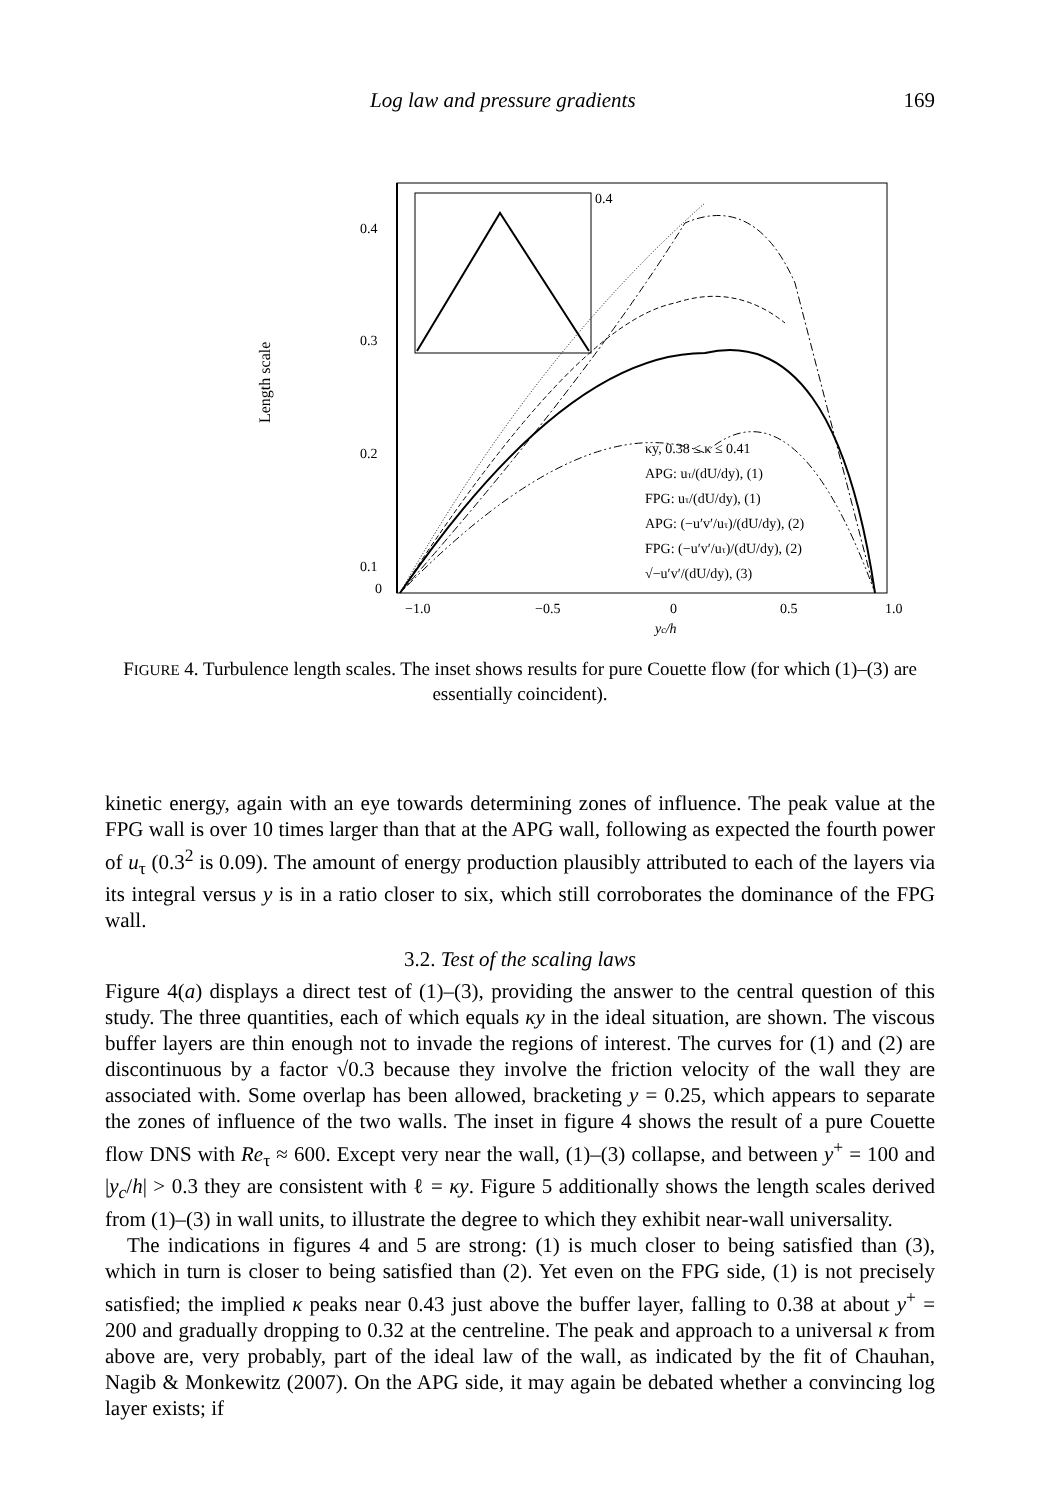Log law and pressure gradients 169
0.4
0.3
0.2
0.1
0
Length scale
−1.0
−0.5
0
0.5
1.0
yc/h
0.4
κy, 0.38 ≤ κ ≤ 0.41
APG: uτ/(dU/dy), (1)
FPG: uτ/(dU/dy), (1)
APG: (−u′v′/uτ)/(dU/dy), (2)
FPG: (−u′v′/uτ)/(dU/dy), (2)
√−u′v′/(dU/dy), (3)
FIGURE 4. Turbulence length scales. The inset shows results for pure Couette flow (for which (1)–(3) are essentially coincident).
kinetic energy, again with an eye towards determining zones of influence. The peak value at the FPG wall is over 10 times larger than that at the APG wall, following as expected the fourth power of u<sub>τ</sub> (0.3<sup>2</sup> is 0.09). The amount of energy production plausibly attributed to each of the layers via its integral versus y is in a ratio closer to six, which still corroborates the dominance of the FPG wall.
3.2. Test of the scaling laws
Figure 4(a) displays a direct test of (1)–(3), providing the answer to the central question of this study. The three quantities, each of which equals κy in the ideal situation, are shown. The viscous buffer layers are thin enough not to invade the regions of interest. The curves for (1) and (2) are discontinuous by a factor √0.3 because they involve the friction velocity of the wall they are associated with. Some overlap has been allowed, bracketing y = 0.25, which appears to separate the zones of influence of the two walls. The inset in figure 4 shows the result of a pure Couette flow DNS with Re<sub>τ</sub> ≈ 600. Except very near the wall, (1)–(3) collapse, and between y<sup>+</sup> = 100 and |y<sub>c</sub>/h| > 0.3 they are consistent with ℓ = κy. Figure 5 additionally shows the length scales derived from (1)–(3) in wall units, to illustrate the degree to which they exhibit near-wall universality.
The indications in figures 4 and 5 are strong: (1) is much closer to being satisfied than (3), which in turn is closer to being satisfied than (2). Yet even on the FPG side, (1) is not precisely satisfied; the implied κ peaks near 0.43 just above the buffer layer, falling to 0.38 at about y<sup>+</sup> = 200 and gradually dropping to 0.32 at the centreline. The peak and approach to a universal κ from above are, very probably, part of the ideal law of the wall, as indicated by the fit of Chauhan, Nagib & Monkewitz (2007). On the APG side, it may again be debated whether a convincing log layer exists; if